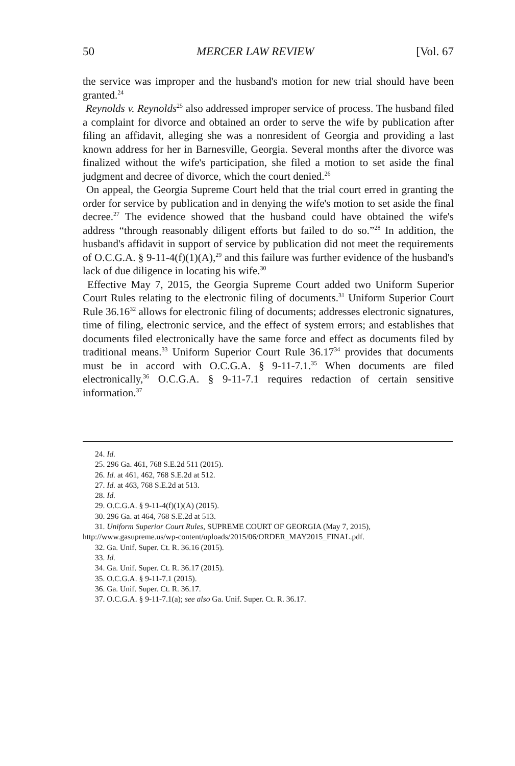50 MERCER LAW REVIEW [Vol. 67
the service was improper and the husband's motion for new trial should have been granted.<sup>24</sup>
Reynolds v. Reynolds<sup>25</sup> also addressed improper service of process. The husband filed a complaint for divorce and obtained an order to serve the wife by publication after filing an affidavit, alleging she was a nonresident of Georgia and providing a last known address for her in Barnesville, Georgia. Several months after the divorce was finalized without the wife's participation, she filed a motion to set aside the final judgment and decree of divorce, which the court denied.<sup>26</sup>
On appeal, the Georgia Supreme Court held that the trial court erred in granting the order for service by publication and in denying the wife's motion to set aside the final decree.<sup>27</sup> The evidence showed that the husband could have obtained the wife's address “through reasonably diligent efforts but failed to do so.”<sup>28</sup> In addition, the husband's affidavit in support of service by publication did not meet the requirements of O.C.G.A. § 9-11-4(f)(1)(A),<sup>29</sup> and this failure was further evidence of the husband's lack of due diligence in locating his wife.<sup>30</sup>
Effective May 7, 2015, the Georgia Supreme Court added two Uniform Superior Court Rules relating to the electronic filing of documents.<sup>31</sup> Uniform Superior Court Rule 36.16<sup>32</sup> allows for electronic filing of documents; addresses electronic signatures, time of filing, electronic service, and the effect of system errors; and establishes that documents filed electronically have the same force and effect as documents filed by traditional means.<sup>33</sup> Uniform Superior Court Rule 36.17<sup>34</sup> provides that documents must be in accord with O.C.G.A. § 9-11-7.1.<sup>35</sup> When documents are filed electronically,<sup>36</sup> O.C.G.A. § 9-11-7.1 requires redaction of certain sensitive information.<sup>37</sup>
24. Id.
25. 296 Ga. 461, 768 S.E.2d 511 (2015).
26. Id. at 461, 462, 768 S.E.2d at 512.
27. Id. at 463, 768 S.E.2d at 513.
28. Id.
29. O.C.G.A. § 9-11-4(f)(1)(A) (2015).
30. 296 Ga. at 464, 768 S.E.2d at 513.
31. Uniform Superior Court Rules, SUPREME COURT OF GEORGIA (May 7, 2015), http://www.gasupreme.us/wp-content/uploads/2015/06/ORDER_MAY2015_FINAL.pdf.
32. Ga. Unif. Super. Ct. R. 36.16 (2015).
33. Id.
34. Ga. Unif. Super. Ct. R. 36.17 (2015).
35. O.C.G.A. § 9-11-7.1 (2015).
36. Ga. Unif. Super. Ct. R. 36.17.
37. O.C.G.A. § 9-11-7.1(a); see also Ga. Unif. Super. Ct. R. 36.17.